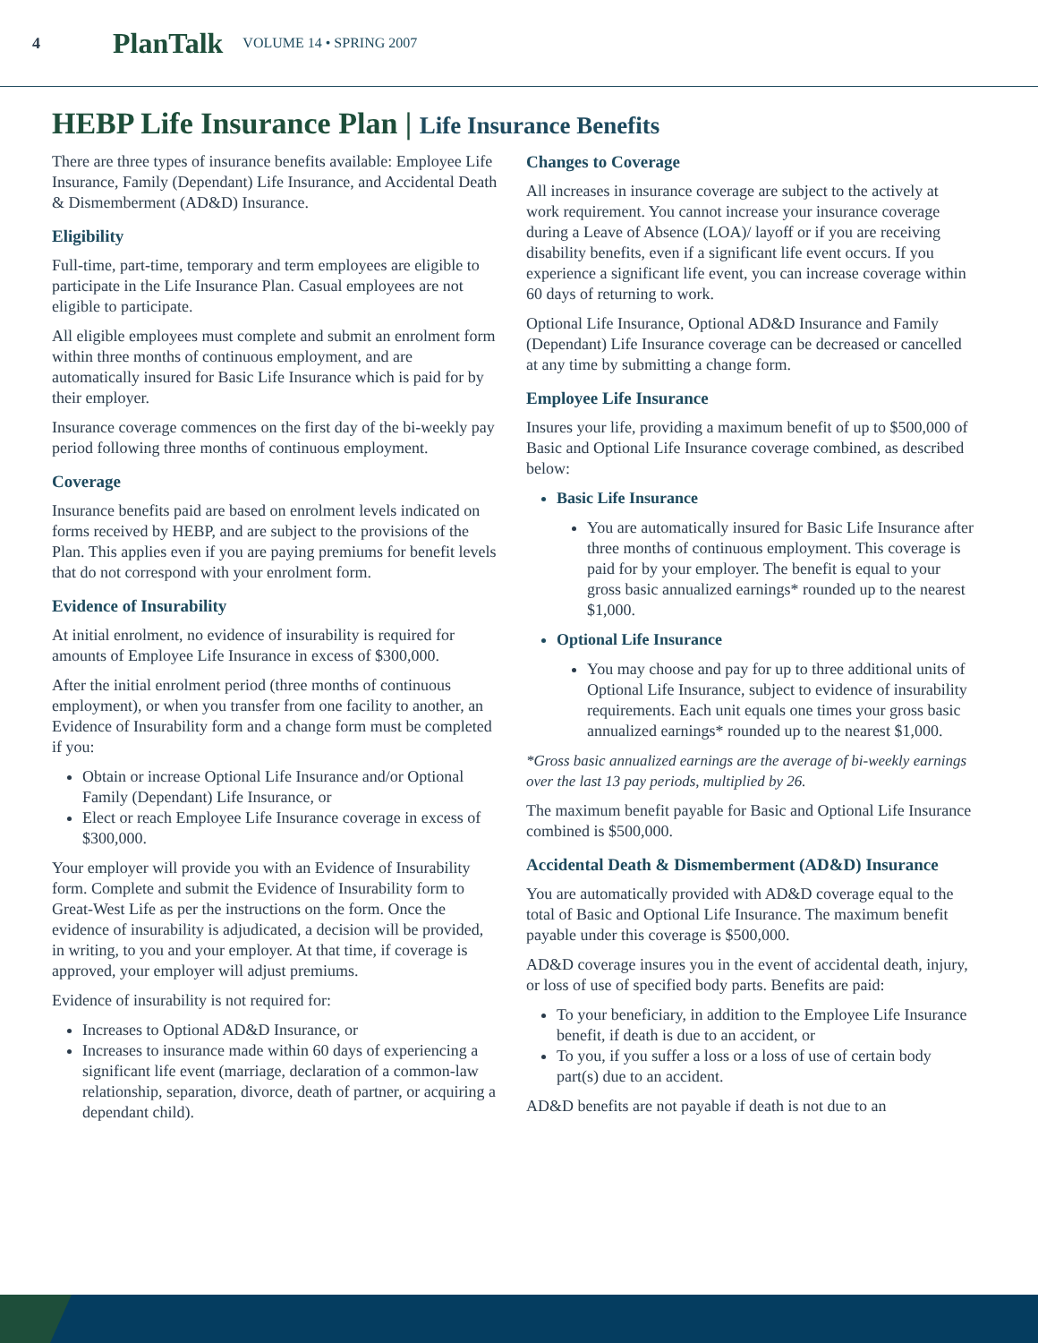4 PlanTalk VOLUME 14 • SPRING 2007
HEBP Life Insurance Plan | Life Insurance Benefits
There are three types of insurance benefits available: Employee Life Insurance, Family (Dependant) Life Insurance, and Accidental Death & Dismemberment (AD&D) Insurance.
Eligibility
Full-time, part-time, temporary and term employees are eligible to participate in the Life Insurance Plan. Casual employees are not eligible to participate.
All eligible employees must complete and submit an enrolment form within three months of continuous employment, and are automatically insured for Basic Life Insurance which is paid for by their employer.
Insurance coverage commences on the first day of the bi-weekly pay period following three months of continuous employment.
Coverage
Insurance benefits paid are based on enrolment levels indicated on forms received by HEBP, and are subject to the provisions of the Plan. This applies even if you are paying premiums for benefit levels that do not correspond with your enrolment form.
Evidence of Insurability
At initial enrolment, no evidence of insurability is required for amounts of Employee Life Insurance in excess of $300,000.
After the initial enrolment period (three months of continuous employment), or when you transfer from one facility to another, an Evidence of Insurability form and a change form must be completed if you:
Obtain or increase Optional Life Insurance and/or Optional Family (Dependant) Life Insurance, or
Elect or reach Employee Life Insurance coverage in excess of $300,000.
Your employer will provide you with an Evidence of Insurability form. Complete and submit the Evidence of Insurability form to Great-West Life as per the instructions on the form. Once the evidence of insurability is adjudicated, a decision will be provided, in writing, to you and your employer. At that time, if coverage is approved, your employer will adjust premiums.
Evidence of insurability is not required for:
Increases to Optional AD&D Insurance, or
Increases to insurance made within 60 days of experiencing a significant life event (marriage, declaration of a common-law relationship, separation, divorce, death of partner, or acquiring a dependant child).
Changes to Coverage
All increases in insurance coverage are subject to the actively at work requirement. You cannot increase your insurance coverage during a Leave of Absence (LOA)/ layoff or if you are receiving disability benefits, even if a significant life event occurs. If you experience a significant life event, you can increase coverage within 60 days of returning to work.
Optional Life Insurance, Optional AD&D Insurance and Family (Dependant) Life Insurance coverage can be decreased or cancelled at any time by submitting a change form.
Employee Life Insurance
Insures your life, providing a maximum benefit of up to $500,000 of Basic and Optional Life Insurance coverage combined, as described below:
Basic Life Insurance
You are automatically insured for Basic Life Insurance after three months of continuous employment. This coverage is paid for by your employer. The benefit is equal to your gross basic annualized earnings* rounded up to the nearest $1,000.
Optional Life Insurance
You may choose and pay for up to three additional units of Optional Life Insurance, subject to evidence of insurability requirements. Each unit equals one times your gross basic annualized earnings* rounded up to the nearest $1,000.
*Gross basic annualized earnings are the average of bi-weekly earnings over the last 13 pay periods, multiplied by 26.
The maximum benefit payable for Basic and Optional Life Insurance combined is $500,000.
Accidental Death & Dismemberment (AD&D) Insurance
You are automatically provided with AD&D coverage equal to the total of Basic and Optional Life Insurance. The maximum benefit payable under this coverage is $500,000.
AD&D coverage insures you in the event of accidental death, injury, or loss of use of specified body parts. Benefits are paid:
To your beneficiary, in addition to the Employee Life Insurance benefit, if death is due to an accident, or
To you, if you suffer a loss or a loss of use of certain body part(s) due to an accident.
AD&D benefits are not payable if death is not due to an